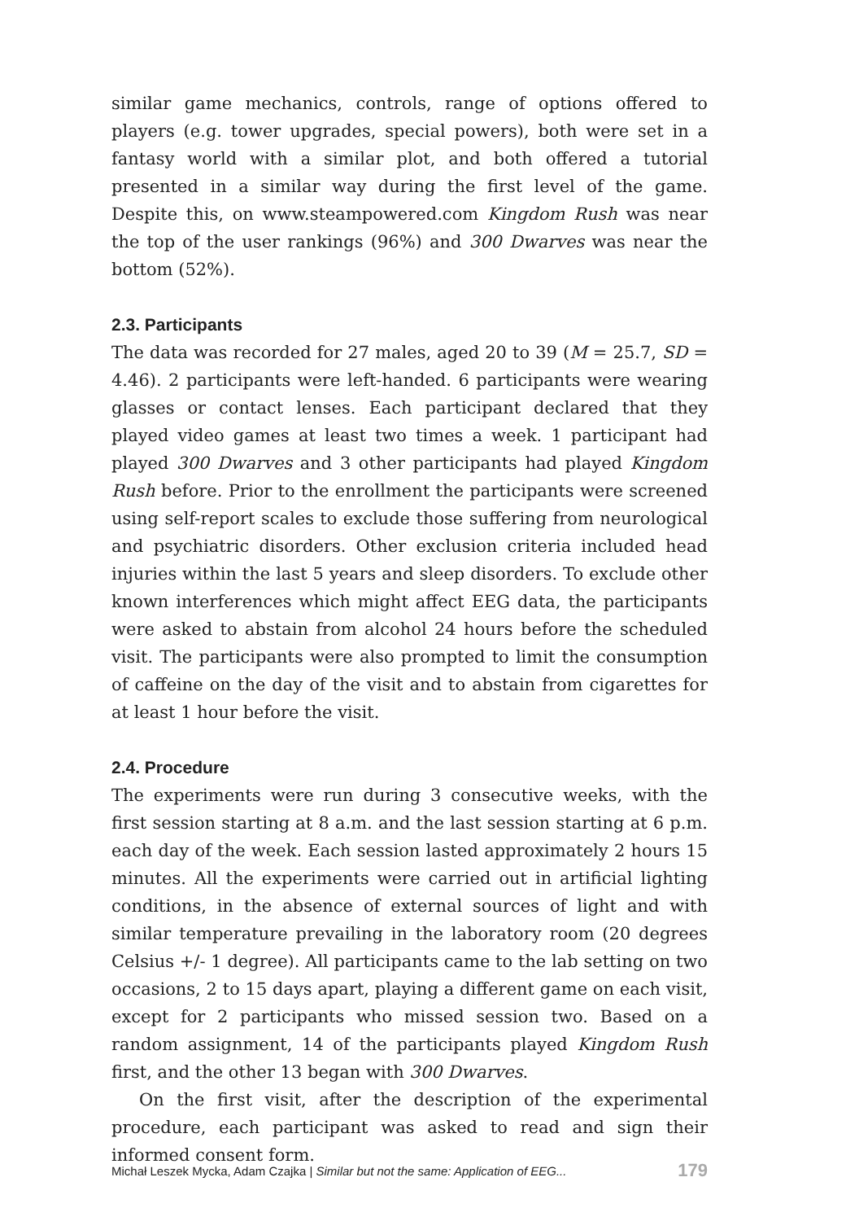similar game mechanics, controls, range of options offered to players (e.g. tower upgrades, special powers), both were set in a fantasy world with a similar plot, and both offered a tutorial presented in a similar way during the first level of the game. Despite this, on www.steampowered.com Kingdom Rush was near the top of the user rankings (96%) and 300 Dwarves was near the bottom (52%).
2.3. Participants
The data was recorded for 27 males, aged 20 to 39 (M = 25.7, SD = 4.46). 2 participants were left-handed. 6 participants were wearing glasses or contact lenses. Each participant declared that they played video games at least two times a week. 1 participant had played 300 Dwarves and 3 other participants had played Kingdom Rush before. Prior to the enrollment the participants were screened using self-report scales to exclude those suffering from neurological and psychiatric disorders. Other exclusion criteria included head injuries within the last 5 years and sleep disorders. To exclude other known interferences which might affect EEG data, the participants were asked to abstain from alcohol 24 hours before the scheduled visit. The participants were also prompted to limit the consumption of caffeine on the day of the visit and to abstain from cigarettes for at least 1 hour before the visit.
2.4. Procedure
The experiments were run during 3 consecutive weeks, with the first session starting at 8 a.m. and the last session starting at 6 p.m. each day of the week. Each session lasted approximately 2 hours 15 minutes. All the experiments were carried out in artificial lighting conditions, in the absence of external sources of light and with similar temperature prevailing in the laboratory room (20 degrees Celsius +/- 1 degree). All participants came to the lab setting on two occasions, 2 to 15 days apart, playing a different game on each visit, except for 2 participants who missed session two. Based on a random assignment, 14 of the participants played Kingdom Rush first, and the other 13 began with 300 Dwarves.
On the first visit, after the description of the experimental procedure, each participant was asked to read and sign their informed consent form.
Michał Leszek Mycka, Adam Czajka | Similar but not the same: Application of EEG... 179